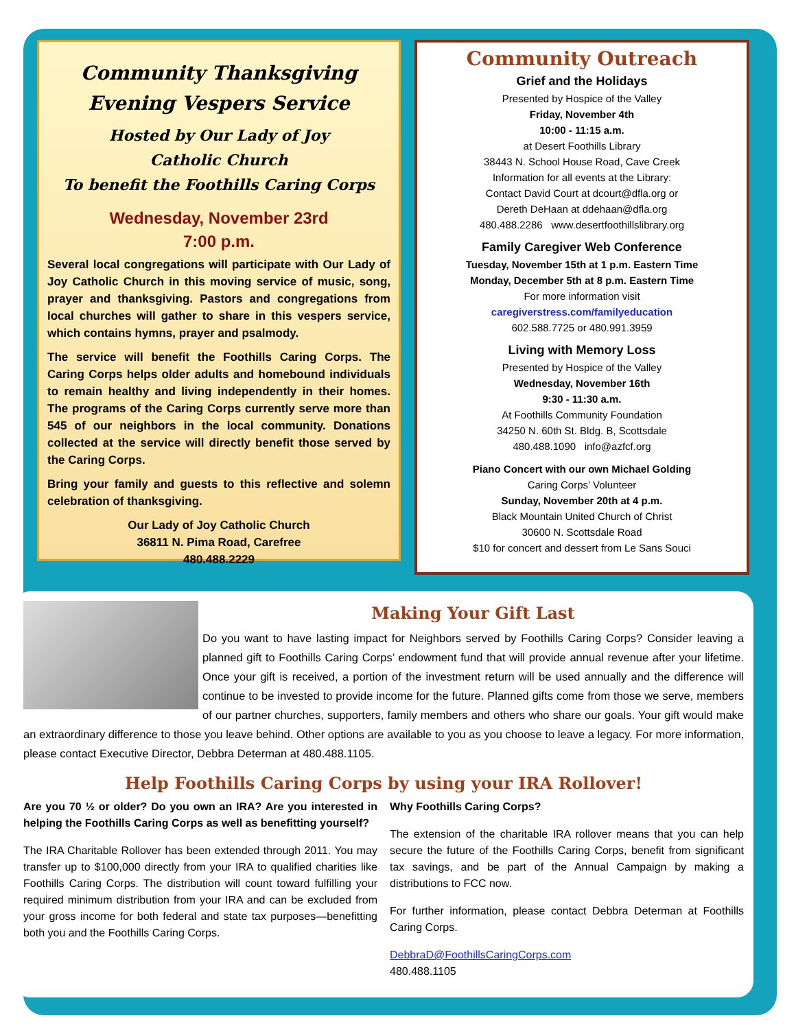Community Thanksgiving
Evening Vespers Service
Hosted by Our Lady of Joy
Catholic Church
To benefit the Foothills Caring Corps
Wednesday, November 23rd
7:00 p.m.
Several local congregations will participate with Our Lady of Joy Catholic Church in this moving service of music, song, prayer and thanksgiving. Pastors and congregations from local churches will gather to share in this vespers service, which contains hymns, prayer and psalmody.
The service will benefit the Foothills Caring Corps. The Caring Corps helps older adults and homebound individuals to remain healthy and living independently in their homes. The programs of the Caring Corps currently serve more than 545 of our neighbors in the local community. Donations collected at the service will directly benefit those served by the Caring Corps.
Bring your family and guests to this reflective and solemn celebration of thanksgiving.
Our Lady of Joy Catholic Church
36811 N. Pima Road, Carefree
480.488.2229
Community Outreach
Grief and the Holidays
Presented by Hospice of the Valley
Friday, November 4th
10:00 - 11:15 a.m.
at Desert Foothills Library
38443 N. School House Road, Cave Creek
Information for all events at the Library:
Contact David Court at dcourt@dfla.org or
Dereth DeHaan at ddehaan@dfla.org
480.488.2286 www.desertfoothillslibrary.org
Family Caregiver Web Conference
Tuesday, November 15th at 1 p.m. Eastern Time
Monday, December 5th at 8 p.m. Eastern Time
For more information visit
caregiverstress.com/familyeducation
602.588.7725 or 480.991.3959
Living with Memory Loss
Presented by Hospice of the Valley
Wednesday, November 16th
9:30 - 11:30 a.m.
At Foothills Community Foundation
34250 N. 60th St. Bldg. B, Scottsdale
480.488.1090 info@azfcf.org
Piano Concert with our own Michael Golding
Caring Corps’ Volunteer
Sunday, November 20th at 4 p.m.
Black Mountain United Church of Christ
30600 N. Scottsdale Road
$10 for concert and dessert from Le Sans Souci
Making Your Gift Last
Do you want to have lasting impact for Neighbors served by Foothills Caring Corps? Consider leaving a planned gift to Foothills Caring Corps’ endowment fund that will provide annual revenue after your lifetime. Once your gift is received, a portion of the investment return will be used annually and the difference will continue to be invested to provide income for the future. Planned gifts come from those we serve, members of our partner churches, supporters, family members and others who share our goals. Your gift would make an extraordinary difference to those you leave behind. Other options are available to you as you choose to leave a legacy. For more information, please contact Executive Director, Debbra Determan at 480.488.1105.
Help Foothills Caring Corps by using your IRA Rollover!
Are you 70 ½ or older? Do you own an IRA? Are you interested in helping the Foothills Caring Corps as well as benefitting yourself?
The IRA Charitable Rollover has been extended through 2011. You may transfer up to $100,000 directly from your IRA to qualified charities like Foothills Caring Corps. The distribution will count toward fulfilling your required minimum distribution from your IRA and can be excluded from your gross income for both federal and state tax purposes—benefitting both you and the Foothills Caring Corps.
Why Foothills Caring Corps?
The extension of the charitable IRA rollover means that you can help secure the future of the Foothills Caring Corps, benefit from significant tax savings, and be part of the Annual Campaign by making a distributions to FCC now.
For further information, please contact Debbra Determan at Foothills Caring Corps.
DebbraD@FoothillsCaringCorps.com
480.488.1105